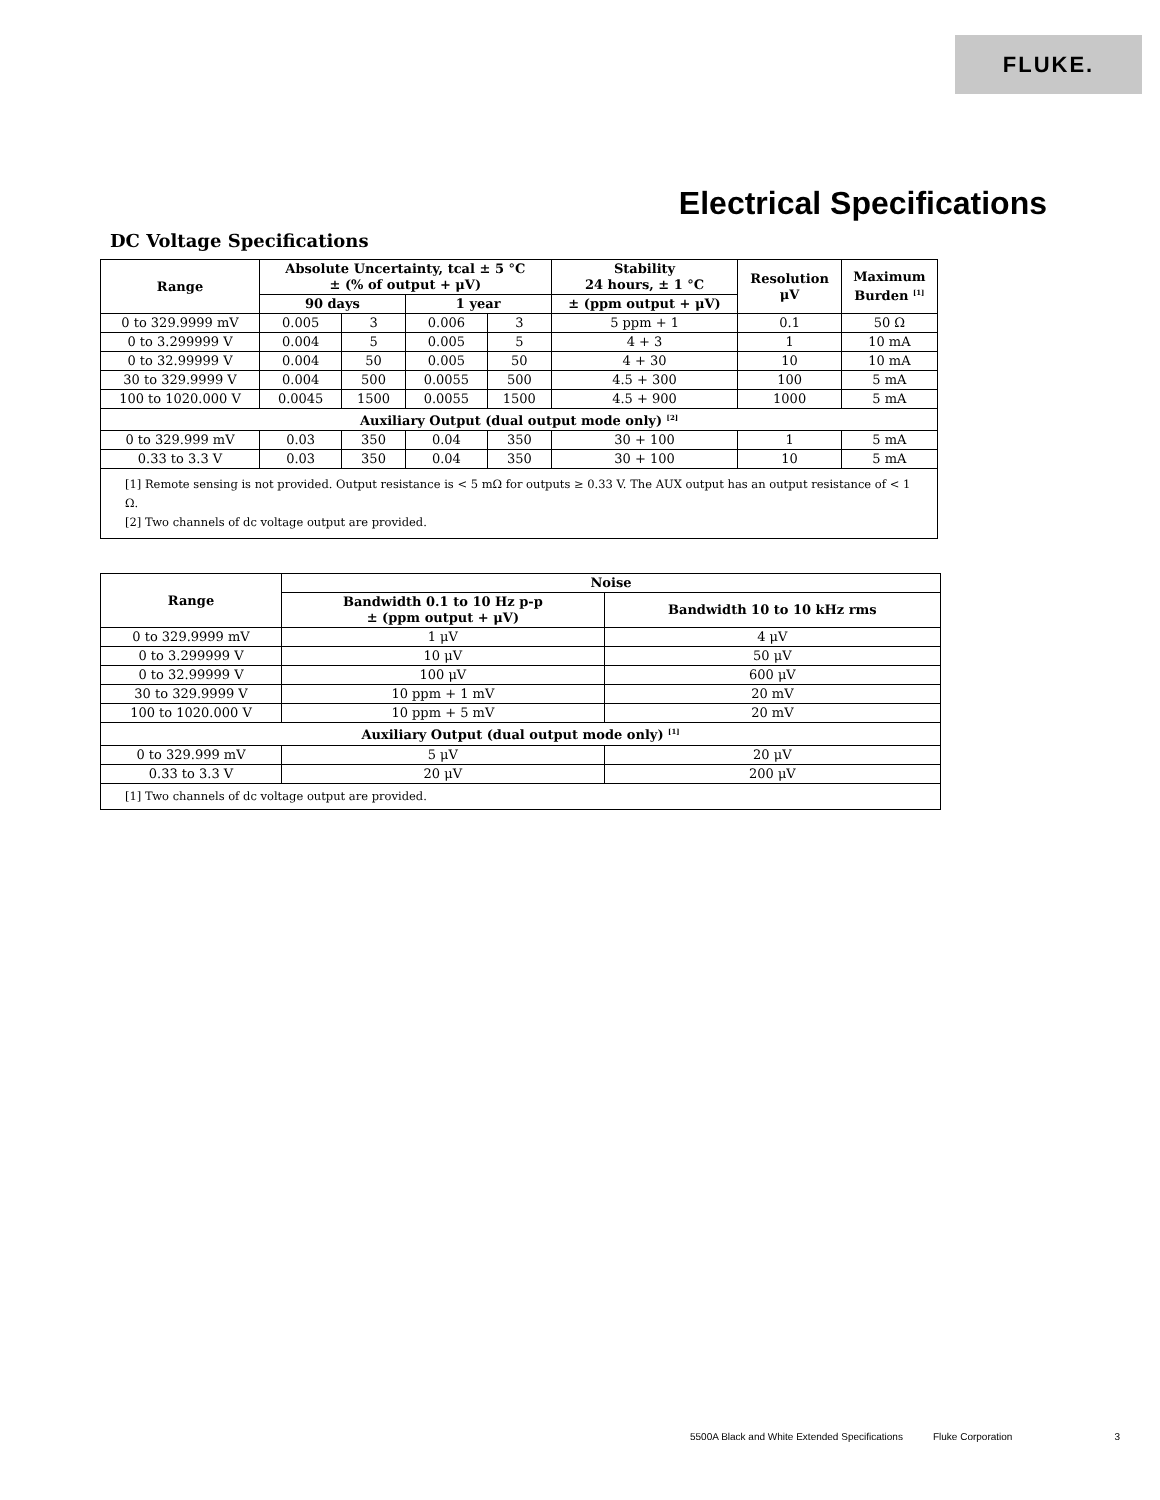FLUKE.
Electrical Specifications
DC Voltage Specifications
| Range | Absolute Uncertainty, tcal ± 5 °C ± (% of output + μV) | | | | Stability 24 hours, ± 1 °C | Resolution μV | Maximum Burden <sup>[1]</sup> |
| --- | --- | --- | --- | --- | --- | --- | --- |
| | 90 days | | 1 year | | ± (ppm output + μV) | | |
| 0 to 329.9999 mV | 0.005 | 3 | 0.006 | 3 | 5 ppm + 1 | 0.1 | 50 Ω |
| 0 to 3.299999 V | 0.004 | 5 | 0.005 | 5 | 4 + 3 | 1 | 10 mA |
| 0 to 32.99999 V | 0.004 | 50 | 0.005 | 50 | 4 + 30 | 10 | 10 mA |
| 30 to 329.9999 V | 0.004 | 500 | 0.0055 | 500 | 4.5 + 300 | 100 | 5 mA |
| 100 to 1020.000 V | 0.0045 | 1500 | 0.0055 | 1500 | 4.5 + 900 | 1000 | 5 mA |
| Auxiliary Output (dual output mode only) <sup>[2]</sup> | | | | | | | |
| 0 to 329.999 mV | 0.03 | 350 | 0.04 | 350 | 30 + 100 | 1 | 5 mA |
| 0.33 to 3.3 V | 0.03 | 350 | 0.04 | 350 | 30 + 100 | 10 | 5 mA |
| [1] Remote sensing is not provided. Output resistance is < 5 mΩ for outputs ≥ 0.33 V. The AUX output has an output resistance of < 1 Ω. [2] Two channels of dc voltage output are provided. | | | | | | | |
| Range | Noise | |
| --- | --- | --- |
| | Bandwidth 0.1 to 10 Hz p-p ± (ppm output + μV) | Bandwidth 10 to 10 kHz rms |
| 0 to 329.9999 mV | 1 μV | 4 μV |
| 0 to 3.299999 V | 10 μV | 50 μV |
| 0 to 32.99999 V | 100 μV | 600 μV |
| 30 to 329.9999 V | 10 ppm + 1 mV | 20 mV |
| 100 to 1020.000 V | 10 ppm + 5 mV | 20 mV |
| Auxiliary Output (dual output mode only) <sup>[1]</sup> | | |
| 0 to 329.999 mV | 5 μV | 20 μV |
| 0.33 to 3.3 V | 20 μV | 200 μV |
| [1] Two channels of dc voltage output are provided. | | |
5500A Black and White Extended Specifications Fluke Corporation 3